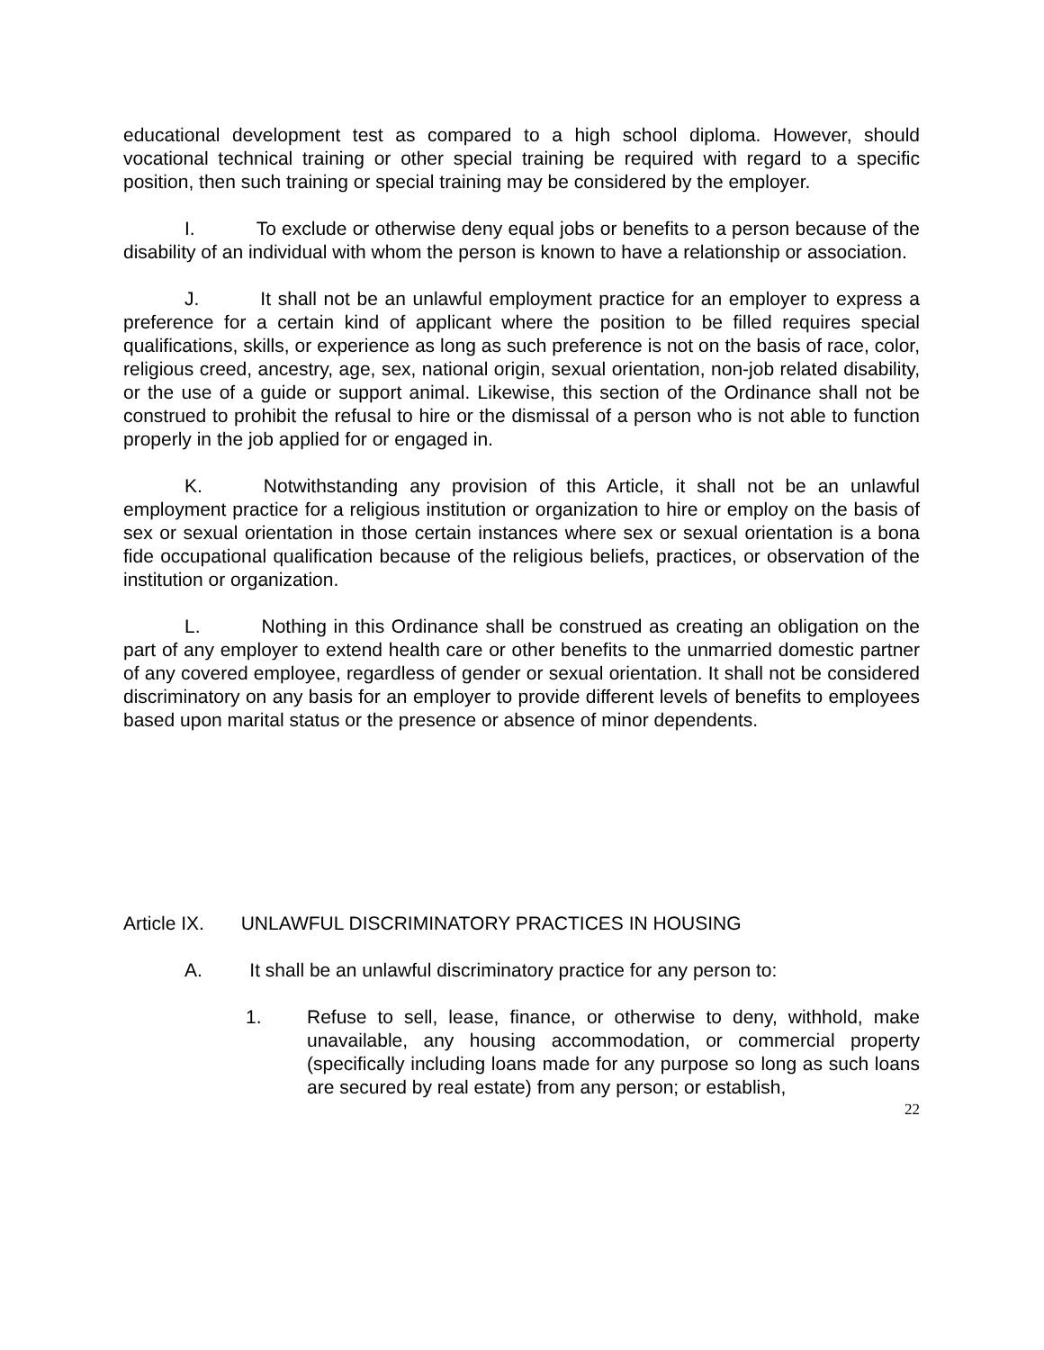educational development test as compared to a high school diploma. However, should vocational technical training or other special training be required with regard to a specific position, then such training or special training may be considered by the employer.
I. To exclude or otherwise deny equal jobs or benefits to a person because of the disability of an individual with whom the person is known to have a relationship or association.
J. It shall not be an unlawful employment practice for an employer to express a preference for a certain kind of applicant where the position to be filled requires special qualifications, skills, or experience as long as such preference is not on the basis of race, color, religious creed, ancestry, age, sex, national origin, sexual orientation, non-job related disability, or the use of a guide or support animal. Likewise, this section of the Ordinance shall not be construed to prohibit the refusal to hire or the dismissal of a person who is not able to function properly in the job applied for or engaged in.
K. Notwithstanding any provision of this Article, it shall not be an unlawful employment practice for a religious institution or organization to hire or employ on the basis of sex or sexual orientation in those certain instances where sex or sexual orientation is a bona fide occupational qualification because of the religious beliefs, practices, or observation of the institution or organization.
L. Nothing in this Ordinance shall be construed as creating an obligation on the part of any employer to extend health care or other benefits to the unmarried domestic partner of any covered employee, regardless of gender or sexual orientation. It shall not be considered discriminatory on any basis for an employer to provide different levels of benefits to employees based upon marital status or the presence or absence of minor dependents.
Article IX. UNLAWFUL DISCRIMINATORY PRACTICES IN HOUSING
A. It shall be an unlawful discriminatory practice for any person to:
1. Refuse to sell, lease, finance, or otherwise to deny, withhold, make unavailable, any housing accommodation, or commercial property (specifically including loans made for any purpose so long as such loans are secured by real estate) from any person; or establish,
22